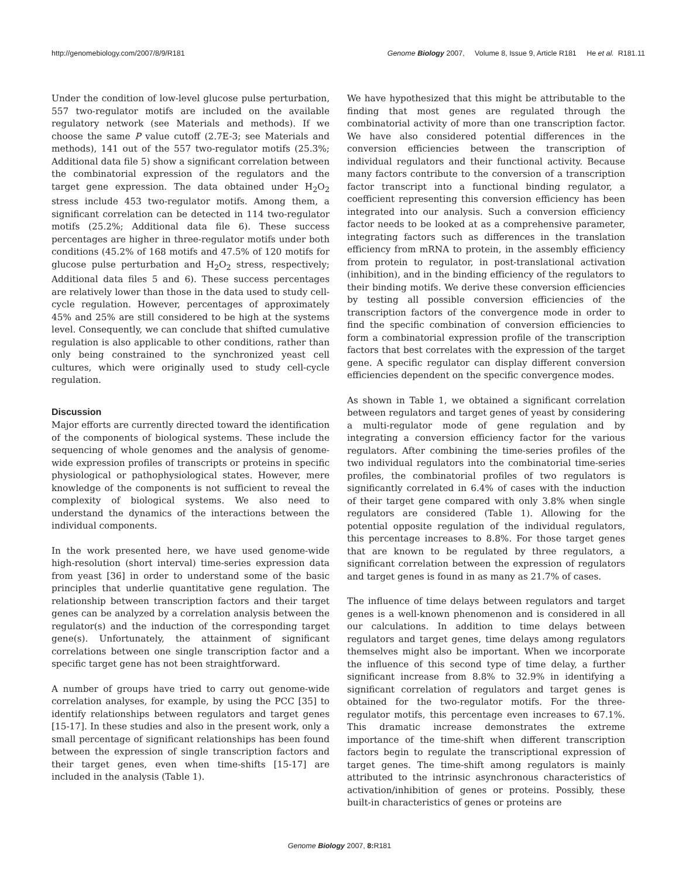http://genomebiology.com/2007/8/9/R181 Genome Biology 2007, Volume 8, Issue 9, Article R181 He et al. R181.11
Under the condition of low-level glucose pulse perturbation, 557 two-regulator motifs are included on the available regulatory network (see Materials and methods). If we choose the same P value cutoff (2.7E-3; see Materials and methods), 141 out of the 557 two-regulator motifs (25.3%; Additional data file 5) show a significant correlation between the combinatorial expression of the regulators and the target gene expression. The data obtained under H<sub>2</sub>O<sub>2</sub> stress include 453 two-regulator motifs. Among them, a significant correlation can be detected in 114 two-regulator motifs (25.2%; Additional data file 6). These success percentages are higher in three-regulator motifs under both conditions (45.2% of 168 motifs and 47.5% of 120 motifs for glucose pulse perturbation and H<sub>2</sub>O<sub>2</sub> stress, respectively; Additional data files 5 and 6). These success percentages are relatively lower than those in the data used to study cell-cycle regulation. However, percentages of approximately 45% and 25% are still considered to be high at the systems level. Consequently, we can conclude that shifted cumulative regulation is also applicable to other conditions, rather than only being constrained to the synchronized yeast cell cultures, which were originally used to study cell-cycle regulation.
Discussion
Major efforts are currently directed toward the identification of the components of biological systems. These include the sequencing of whole genomes and the analysis of genome-wide expression profiles of transcripts or proteins in specific physiological or pathophysiological states. However, mere knowledge of the components is not sufficient to reveal the complexity of biological systems. We also need to understand the dynamics of the interactions between the individual components.
In the work presented here, we have used genome-wide high-resolution (short interval) time-series expression data from yeast [36] in order to understand some of the basic principles that underlie quantitative gene regulation. The relationship between transcription factors and their target genes can be analyzed by a correlation analysis between the regulator(s) and the induction of the corresponding target gene(s). Unfortunately, the attainment of significant correlations between one single transcription factor and a specific target gene has not been straightforward.
A number of groups have tried to carry out genome-wide correlation analyses, for example, by using the PCC [35] to identify relationships between regulators and target genes [15-17]. In these studies and also in the present work, only a small percentage of significant relationships has been found between the expression of single transcription factors and their target genes, even when time-shifts [15-17] are included in the analysis (Table 1).
We have hypothesized that this might be attributable to the finding that most genes are regulated through the combinatorial activity of more than one transcription factor. We have also considered potential differences in the conversion efficiencies between the transcription of individual regulators and their functional activity. Because many factors contribute to the conversion of a transcription factor transcript into a functional binding regulator, a coefficient representing this conversion efficiency has been integrated into our analysis. Such a conversion efficiency factor needs to be looked at as a comprehensive parameter, integrating factors such as differences in the translation efficiency from mRNA to protein, in the assembly efficiency from protein to regulator, in post-translational activation (inhibition), and in the binding efficiency of the regulators to their binding motifs. We derive these conversion efficiencies by testing all possible conversion efficiencies of the transcription factors of the convergence mode in order to find the specific combination of conversion efficiencies to form a combinatorial expression profile of the transcription factors that best correlates with the expression of the target gene. A specific regulator can display different conversion efficiencies dependent on the specific convergence modes.
As shown in Table 1, we obtained a significant correlation between regulators and target genes of yeast by considering a multi-regulator mode of gene regulation and by integrating a conversion efficiency factor for the various regulators. After combining the time-series profiles of the two individual regulators into the combinatorial time-series profiles, the combinatorial profiles of two regulators is significantly correlated in 6.4% of cases with the induction of their target gene compared with only 3.8% when single regulators are considered (Table 1). Allowing for the potential opposite regulation of the individual regulators, this percentage increases to 8.8%. For those target genes that are known to be regulated by three regulators, a significant correlation between the expression of regulators and target genes is found in as many as 21.7% of cases.
The influence of time delays between regulators and target genes is a well-known phenomenon and is considered in all our calculations. In addition to time delays between regulators and target genes, time delays among regulators themselves might also be important. When we incorporate the influence of this second type of time delay, a further significant increase from 8.8% to 32.9% in identifying a significant correlation of regulators and target genes is obtained for the two-regulator motifs. For the three-regulator motifs, this percentage even increases to 67.1%. This dramatic increase demonstrates the extreme importance of the time-shift when different transcription factors begin to regulate the transcriptional expression of target genes. The time-shift among regulators is mainly attributed to the intrinsic asynchronous characteristics of activation/inhibition of genes or proteins. Possibly, these built-in characteristics of genes or proteins are
Genome Biology 2007, 8: R181